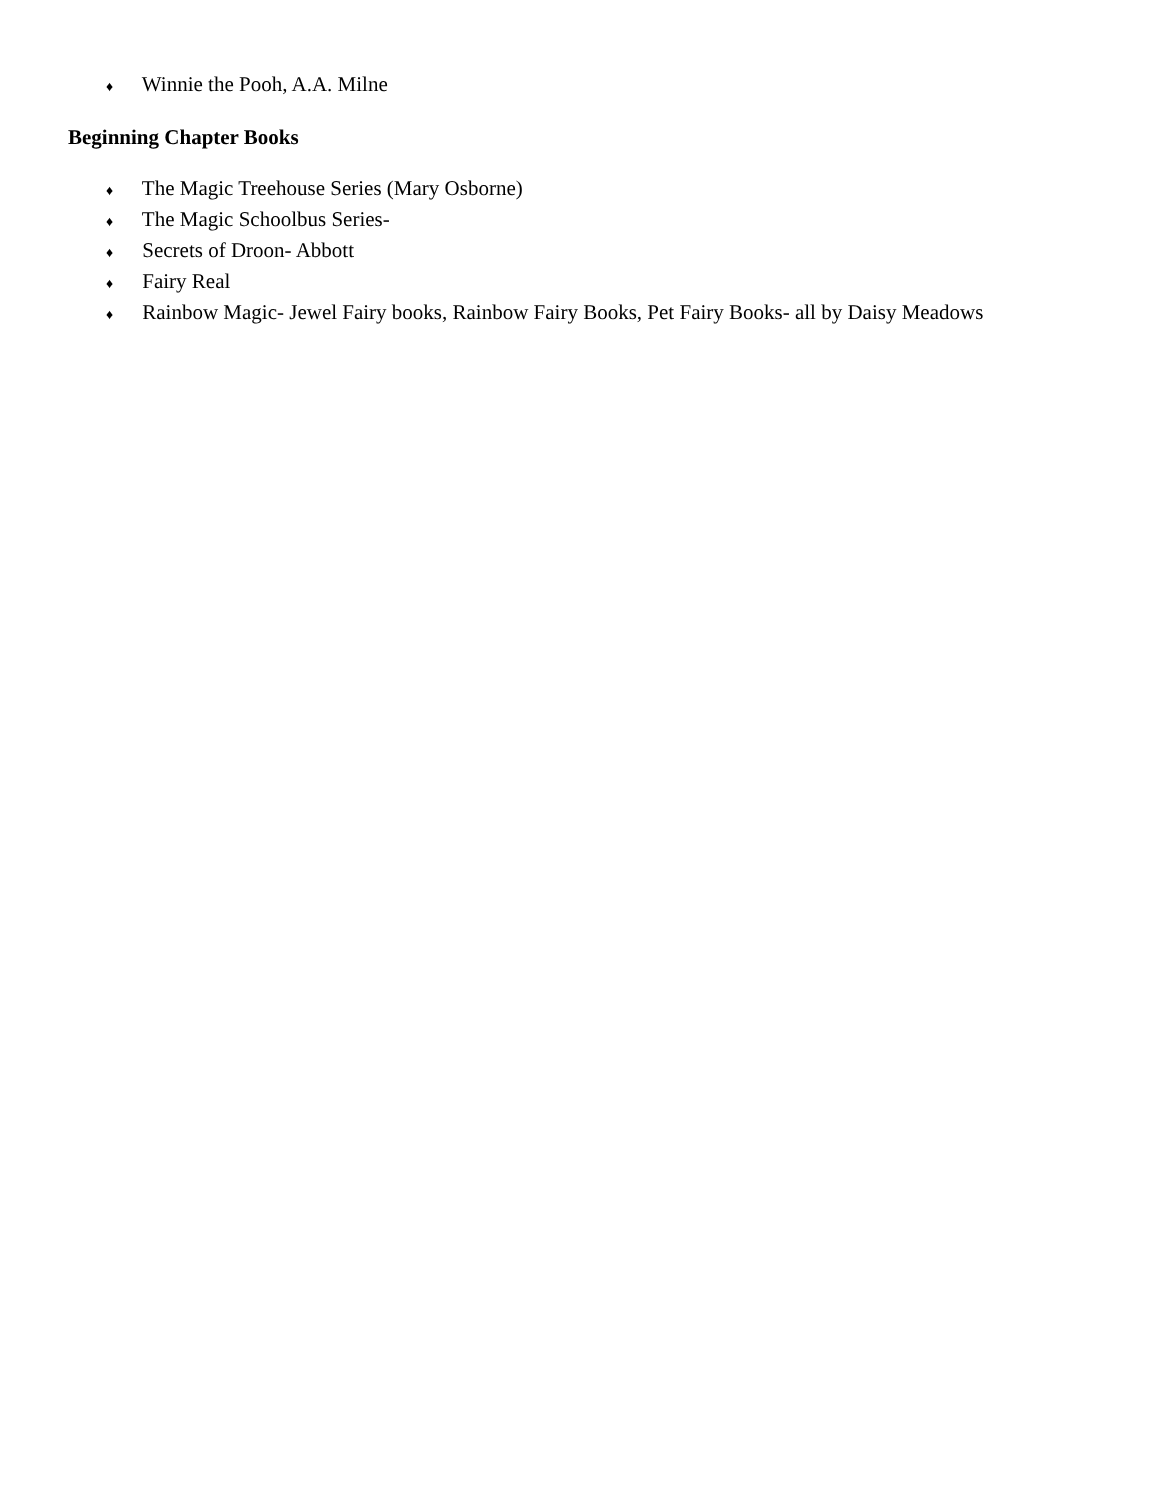♦ Winnie the Pooh, A.A. Milne
Beginning Chapter Books
♦ The Magic Treehouse Series (Mary Osborne)
♦ The Magic Schoolbus Series-
♦ Secrets of Droon- Abbott
♦ Fairy Real
♦ Rainbow Magic- Jewel Fairy books, Rainbow Fairy Books, Pet Fairy Books- all by Daisy Meadows